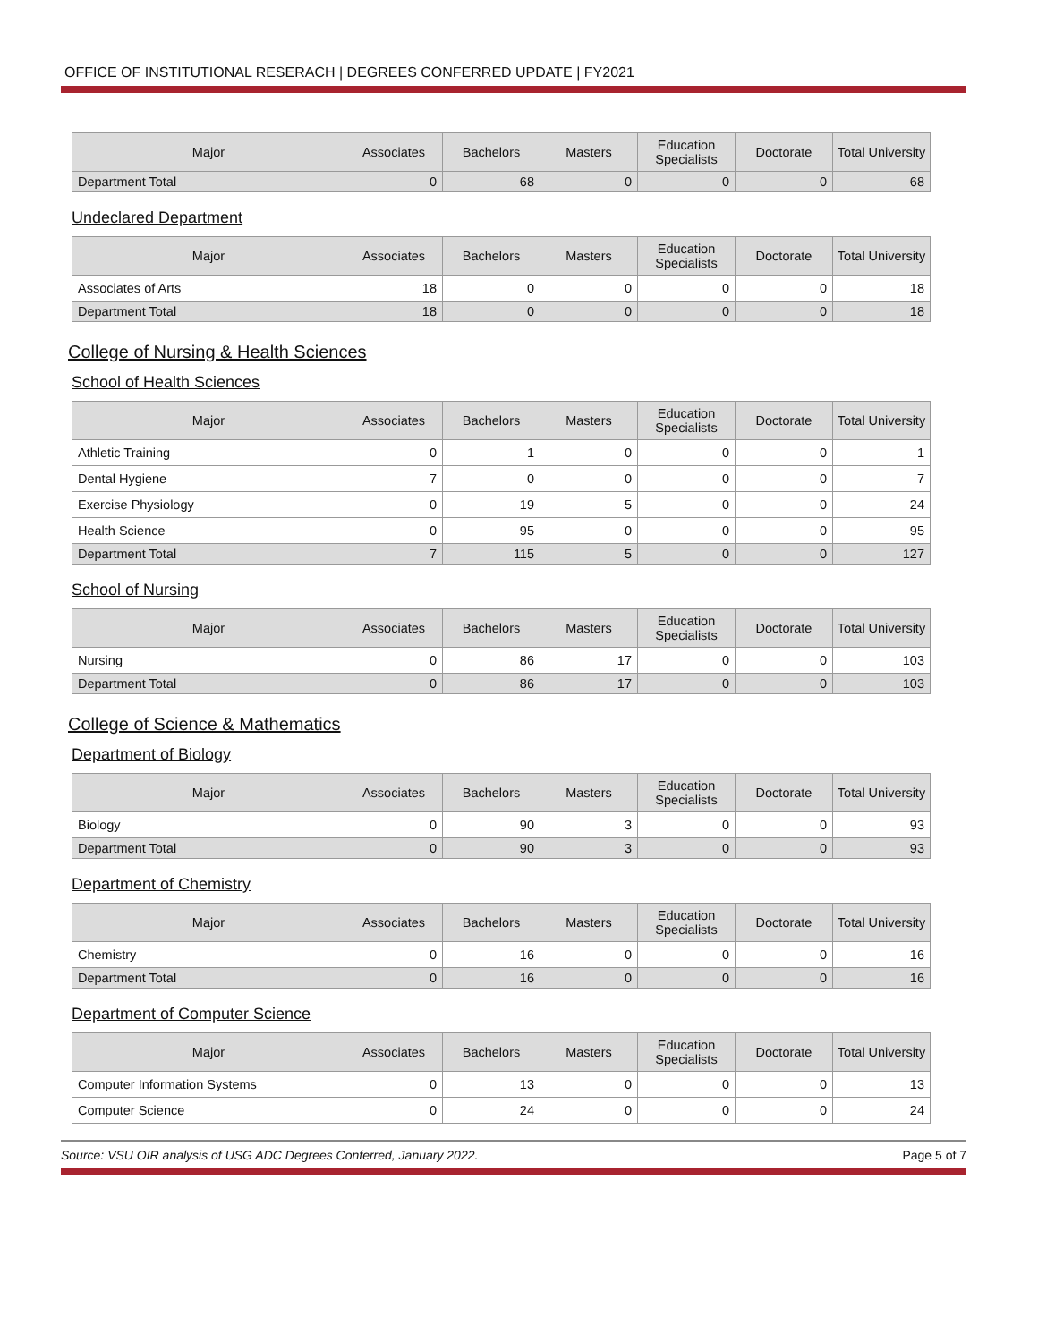OFFICE OF INSTITUTIONAL RESERACH | DEGREES CONFERRED UPDATE | FY2021
| Major | Associates | Bachelors | Masters | Education Specialists | Doctorate | Total University |
| --- | --- | --- | --- | --- | --- | --- |
| Department Total | 0 | 68 | 0 | 0 | 0 | 68 |
Undeclared Department
| Major | Associates | Bachelors | Masters | Education Specialists | Doctorate | Total University |
| --- | --- | --- | --- | --- | --- | --- |
| Associates of Arts | 18 | 0 | 0 | 0 | 0 | 18 |
| Department Total | 18 | 0 | 0 | 0 | 0 | 18 |
College of Nursing & Health Sciences
School of Health Sciences
| Major | Associates | Bachelors | Masters | Education Specialists | Doctorate | Total University |
| --- | --- | --- | --- | --- | --- | --- |
| Athletic Training | 0 | 1 | 0 | 0 | 0 | 1 |
| Dental Hygiene | 7 | 0 | 0 | 0 | 0 | 7 |
| Exercise Physiology | 0 | 19 | 5 | 0 | 0 | 24 |
| Health Science | 0 | 95 | 0 | 0 | 0 | 95 |
| Department Total | 7 | 115 | 5 | 0 | 0 | 127 |
School of Nursing
| Major | Associates | Bachelors | Masters | Education Specialists | Doctorate | Total University |
| --- | --- | --- | --- | --- | --- | --- |
| Nursing | 0 | 86 | 17 | 0 | 0 | 103 |
| Department Total | 0 | 86 | 17 | 0 | 0 | 103 |
College of Science & Mathematics
Department of Biology
| Major | Associates | Bachelors | Masters | Education Specialists | Doctorate | Total University |
| --- | --- | --- | --- | --- | --- | --- |
| Biology | 0 | 90 | 3 | 0 | 0 | 93 |
| Department Total | 0 | 90 | 3 | 0 | 0 | 93 |
Department of Chemistry
| Major | Associates | Bachelors | Masters | Education Specialists | Doctorate | Total University |
| --- | --- | --- | --- | --- | --- | --- |
| Chemistry | 0 | 16 | 0 | 0 | 0 | 16 |
| Department Total | 0 | 16 | 0 | 0 | 0 | 16 |
Department of Computer Science
| Major | Associates | Bachelors | Masters | Education Specialists | Doctorate | Total University |
| --- | --- | --- | --- | --- | --- | --- |
| Computer Information Systems | 0 | 13 | 0 | 0 | 0 | 13 |
| Computer Science | 0 | 24 | 0 | 0 | 0 | 24 |
Source: VSU OIR analysis of USG ADC Degrees Conferred, January 2022. Page 5 of 7